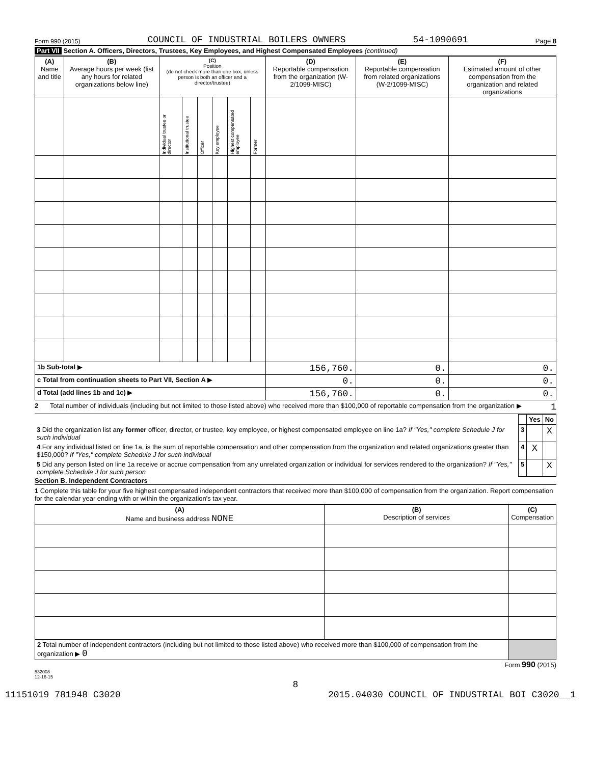Form 990 (2015) COUNCIL OF INDUSTRIAL BOILERS OWNERS 54-1090691 Page 8
Part VII Section A. Officers, Directors, Trustees, Key Employees, and Highest Compensated Employees (continued)
| (A) Name and title | (B) Average hours per week (list any hours for related organizations below line) | (C) Position (do not check more than one box, unless person is both an officer and a director/trustee) | | | | | | (D) Reportable compensation from the organization (W-2/1099-MISC) | (E) Reportable compensation from related organizations (W-2/1099-MISC) | (F) Estimated amount of other compensation from the organization and related organizations |
| --- | --- | --- | --- | --- | --- | --- | --- | --- | --- | --- |
| | | Individual trustee or director | Institutional trustee | Officer | Key employee | Highest compensated employee | Former | | | |
| 1b Sub-total ▶ | | | | | | | | 156,760. | 0. | 0. |
| c Total from continuation sheets to Part VII, Section A ▶ | | | | | | | | 0. | 0. | 0. |
| d Total (add lines 1b and 1c) ▶ | | | | | | | | 156,760. | 0. | 0. |
2 Total number of individuals (including but not limited to those listed above) who received more than $100,000 of reportable compensation from the organization ▶ 1
| | | Yes | No |
| 3 Did the organization list any former officer, director, or trustee, key employee, or highest compensated employee on line 1a? If "Yes," complete Schedule J for such individual | 3 | | X |
| 4 For any individual listed on line 1a, is the sum of reportable compensation and other compensation from the organization and related organizations greater than $150,000? If "Yes," complete Schedule J for such individual | 4 | X | |
| 5 Did any person listed on line 1a receive or accrue compensation from any unrelated organization or individual for services rendered to the organization? If "Yes," complete Schedule J for such person | 5 | | X |
Section B. Independent Contractors
1 Complete this table for your five highest compensated independent contractors that received more than $100,000 of compensation from the organization. Report compensation for the calendar year ending with or within the organization's tax year.
| (A) Name and business address NONE | (B) Description of services | (C) Compensation |
| --- | --- | --- |
| 2 Total number of independent contractors (including but not limited to those listed above) who received more than $100,000 of compensation from the organization ▶ 0 | | |
Form 990 (2015)
532008
12-16-15
8
11151019 781948 C3020 2015.04030 COUNCIL OF INDUSTRIAL BOI C3020__1